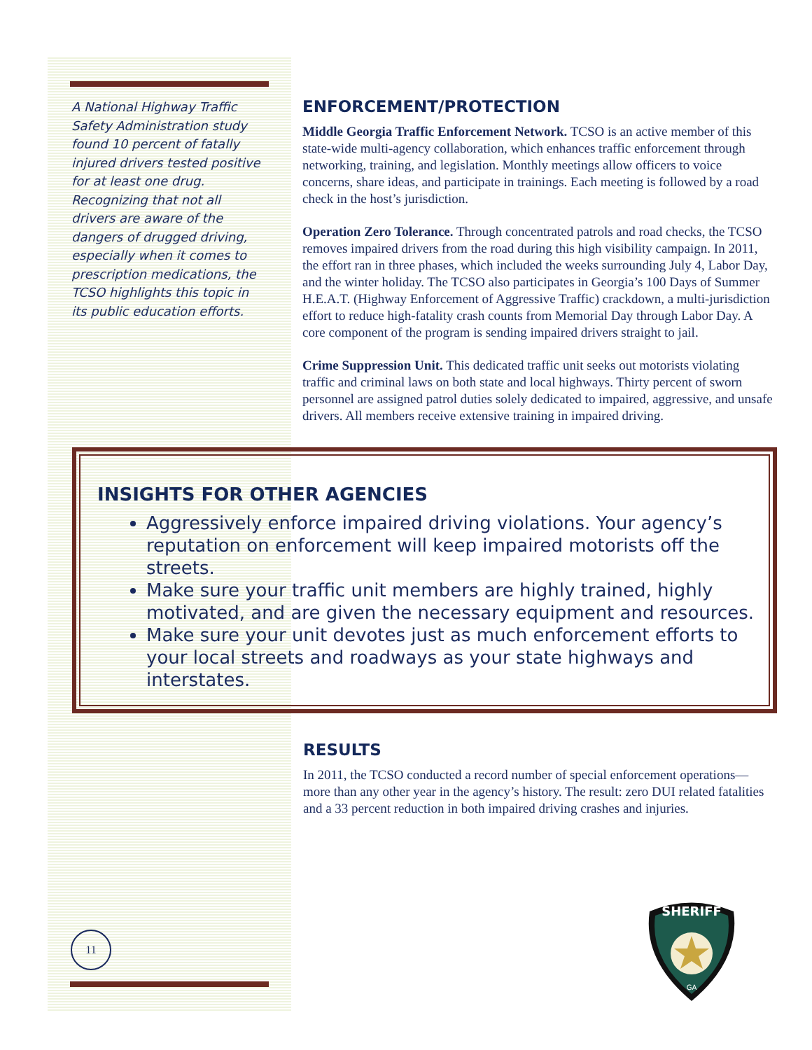A National Highway Traffic Safety Administration study found 10 percent of fatally injured drivers tested positive for at least one drug. Recognizing that not all drivers are aware of the dangers of drugged driving, especially when it comes to prescription medications, the TCSO highlights this topic in its public education efforts.
ENFORCEMENT/PROTECTION
Middle Georgia Traffic Enforcement Network. TCSO is an active member of this state-wide multi-agency collaboration, which enhances traffic enforcement through networking, training, and legislation. Monthly meetings allow officers to voice concerns, share ideas, and participate in trainings. Each meeting is followed by a road check in the host’s jurisdiction.
Operation Zero Tolerance. Through concentrated patrols and road checks, the TCSO removes impaired drivers from the road during this high visibility campaign. In 2011, the effort ran in three phases, which included the weeks surrounding July 4, Labor Day, and the winter holiday. The TCSO also participates in Georgia’s 100 Days of Summer H.E.A.T. (Highway Enforcement of Aggressive Traffic) crackdown, a multi-jurisdiction effort to reduce high-fatality crash counts from Memorial Day through Labor Day. A core component of the program is sending impaired drivers straight to jail.
Crime Suppression Unit. This dedicated traffic unit seeks out motorists violating traffic and criminal laws on both state and local highways. Thirty percent of sworn personnel are assigned patrol duties solely dedicated to impaired, aggressive, and unsafe drivers. All members receive extensive training in impaired driving.
INSIGHTS FOR OTHER AGENCIES
Aggressively enforce impaired driving violations. Your agency’s reputation on enforcement will keep impaired motorists off the streets.
Make sure your traffic unit members are highly trained, highly motivated, and are given the necessary equipment and resources.
Make sure your unit devotes just as much enforcement efforts to your local streets and roadways as your state highways and interstates.
RESULTS
In 2011, the TCSO conducted a record number of special enforcement operations—more than any other year in the agency’s history. The result: zero DUI related fatalities and a 33 percent reduction in both impaired driving crashes and injuries.
11
SHERIFF
GA